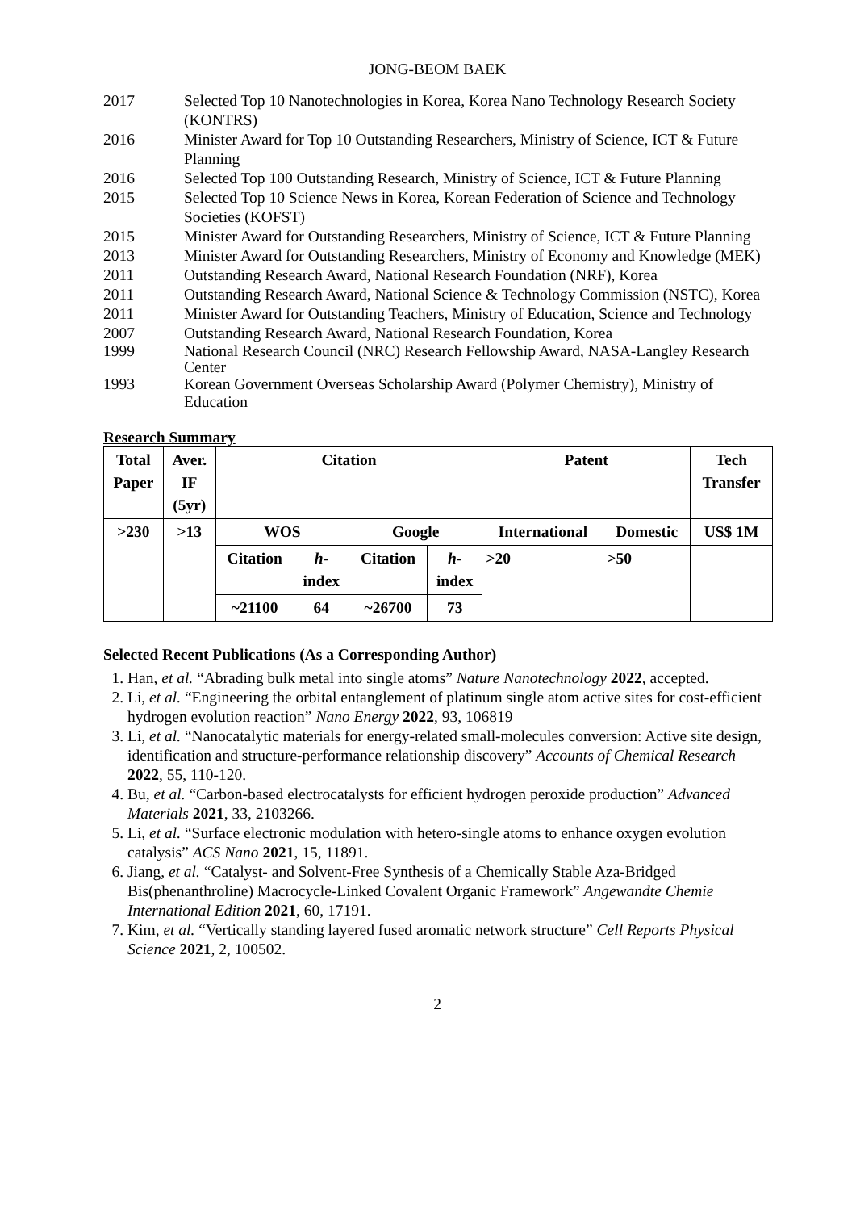JONG-BEOM BAEK
2017 Selected Top 10 Nanotechnologies in Korea, Korea Nano Technology Research Society (KONTRS)
2016 Minister Award for Top 10 Outstanding Researchers, Ministry of Science, ICT & Future Planning
2016 Selected Top 100 Outstanding Research, Ministry of Science, ICT & Future Planning
2015 Selected Top 10 Science News in Korea, Korean Federation of Science and Technology Societies (KOFST)
2015 Minister Award for Outstanding Researchers, Ministry of Science, ICT & Future Planning
2013 Minister Award for Outstanding Researchers, Ministry of Economy and Knowledge (MEK)
2011 Outstanding Research Award, National Research Foundation (NRF), Korea
2011 Outstanding Research Award, National Science & Technology Commission (NSTC), Korea
2011 Minister Award for Outstanding Teachers, Ministry of Education, Science and Technology
2007 Outstanding Research Award, National Research Foundation, Korea
1999 National Research Council (NRC) Research Fellowship Award, NASA-Langley Research Center
1993 Korean Government Overseas Scholarship Award (Polymer Chemistry), Ministry of Education
Research Summary
| Total Paper | Aver. IF (5yr) | Citation | | | | Patent | | Tech Transfer |
| >230 | >13 | WOS | | Google | | International | Domestic | US$ 1M |
| | | Citation | h - index | Citation | h - index | >20 | >50 | |
| | | ~21100 | 64 | ~26700 | 73 | | | |
Selected Recent Publications (As a Corresponding Author)
1. Han, et al. “Abrading bulk metal into single atoms” Nature Nanotechnology 2022, accepted.
2. Li, et al. “Engineering the orbital entanglement of platinum single atom active sites for cost-efficient hydrogen evolution reaction” Nano Energy 2022, 93, 106819
3. Li, et al. “Nanocatalytic materials for energy-related small-molecules conversion: Active site design, identification and structure-performance relationship discovery” Accounts of Chemical Research 2022, 55, 110-120.
4. Bu, et al. “Carbon-based electrocatalysts for efficient hydrogen peroxide production” Advanced Materials 2021, 33, 2103266.
5. Li, et al. “Surface electronic modulation with hetero-single atoms to enhance oxygen evolution catalysis” ACS Nano 2021, 15, 11891.
6. Jiang, et al. “Catalyst- and Solvent-Free Synthesis of a Chemically Stable Aza-Bridged Bis(phenanthroline) Macrocycle-Linked Covalent Organic Framework” Angewandte Chemie International Edition 2021, 60, 17191.
7. Kim, et al. “Vertically standing layered fused aromatic network structure” Cell Reports Physical Science 2021, 2, 100502.
2